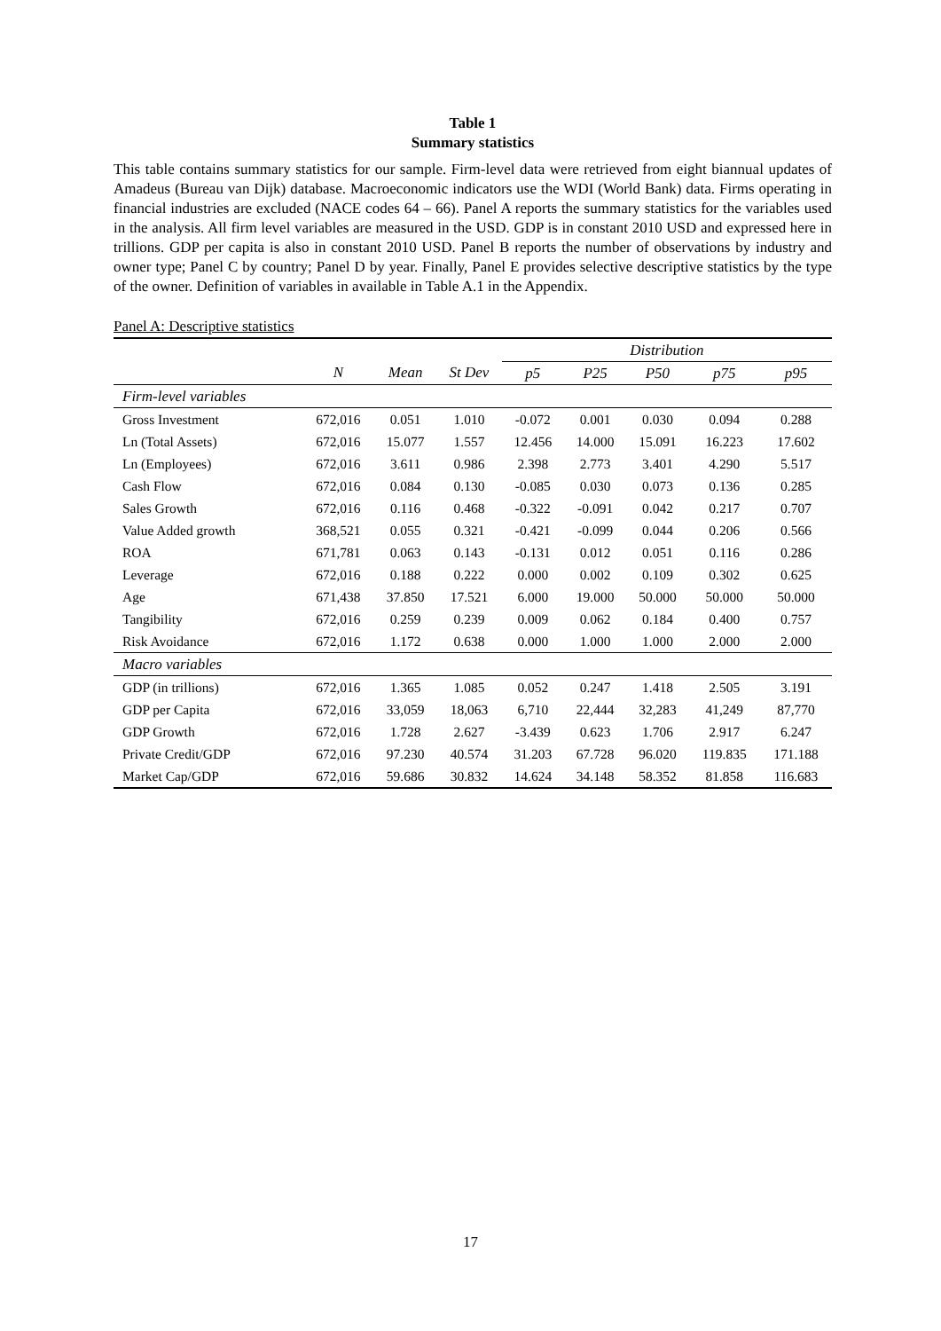Table 1
Summary statistics
This table contains summary statistics for our sample. Firm-level data were retrieved from eight biannual updates of Amadeus (Bureau van Dijk) database. Macroeconomic indicators use the WDI (World Bank) data. Firms operating in financial industries are excluded (NACE codes 64 – 66). Panel A reports the summary statistics for the variables used in the analysis. All firm level variables are measured in the USD. GDP is in constant 2010 USD and expressed here in trillions. GDP per capita is also in constant 2010 USD. Panel B reports the number of observations by industry and owner type; Panel C by country; Panel D by year. Finally, Panel E provides selective descriptive statistics by the type of the owner. Definition of variables in available in Table A.1 in the Appendix.
Panel A: Descriptive statistics
| | | | | Distribution | | | | |
| --- | --- | --- | --- | --- | --- | --- | --- | --- |
| | N | Mean | St Dev | p5 | P25 | P50 | p75 | p95 |
| Firm-level variables | | | | | | | | |
| Gross Investment | 672,016 | 0.051 | 1.010 | -0.072 | 0.001 | 0.030 | 0.094 | 0.288 |
| Ln (Total Assets) | 672,016 | 15.077 | 1.557 | 12.456 | 14.000 | 15.091 | 16.223 | 17.602 |
| Ln (Employees) | 672,016 | 3.611 | 0.986 | 2.398 | 2.773 | 3.401 | 4.290 | 5.517 |
| Cash Flow | 672,016 | 0.084 | 0.130 | -0.085 | 0.030 | 0.073 | 0.136 | 0.285 |
| Sales Growth | 672,016 | 0.116 | 0.468 | -0.322 | -0.091 | 0.042 | 0.217 | 0.707 |
| Value Added growth | 368,521 | 0.055 | 0.321 | -0.421 | -0.099 | 0.044 | 0.206 | 0.566 |
| ROA | 671,781 | 0.063 | 0.143 | -0.131 | 0.012 | 0.051 | 0.116 | 0.286 |
| Leverage | 672,016 | 0.188 | 0.222 | 0.000 | 0.002 | 0.109 | 0.302 | 0.625 |
| Age | 671,438 | 37.850 | 17.521 | 6.000 | 19.000 | 50.000 | 50.000 | 50.000 |
| Tangibility | 672,016 | 0.259 | 0.239 | 0.009 | 0.062 | 0.184 | 0.400 | 0.757 |
| Risk Avoidance | 672,016 | 1.172 | 0.638 | 0.000 | 1.000 | 1.000 | 2.000 | 2.000 |
| Macro variables | | | | | | | | |
| GDP (in trillions) | 672,016 | 1.365 | 1.085 | 0.052 | 0.247 | 1.418 | 2.505 | 3.191 |
| GDP per Capita | 672,016 | 33,059 | 18,063 | 6,710 | 22,444 | 32,283 | 41,249 | 87,770 |
| GDP Growth | 672,016 | 1.728 | 2.627 | -3.439 | 0.623 | 1.706 | 2.917 | 6.247 |
| Private Credit/GDP | 672,016 | 97.230 | 40.574 | 31.203 | 67.728 | 96.020 | 119.835 | 171.188 |
| Market Cap/GDP | 672,016 | 59.686 | 30.832 | 14.624 | 34.148 | 58.352 | 81.858 | 116.683 |
17